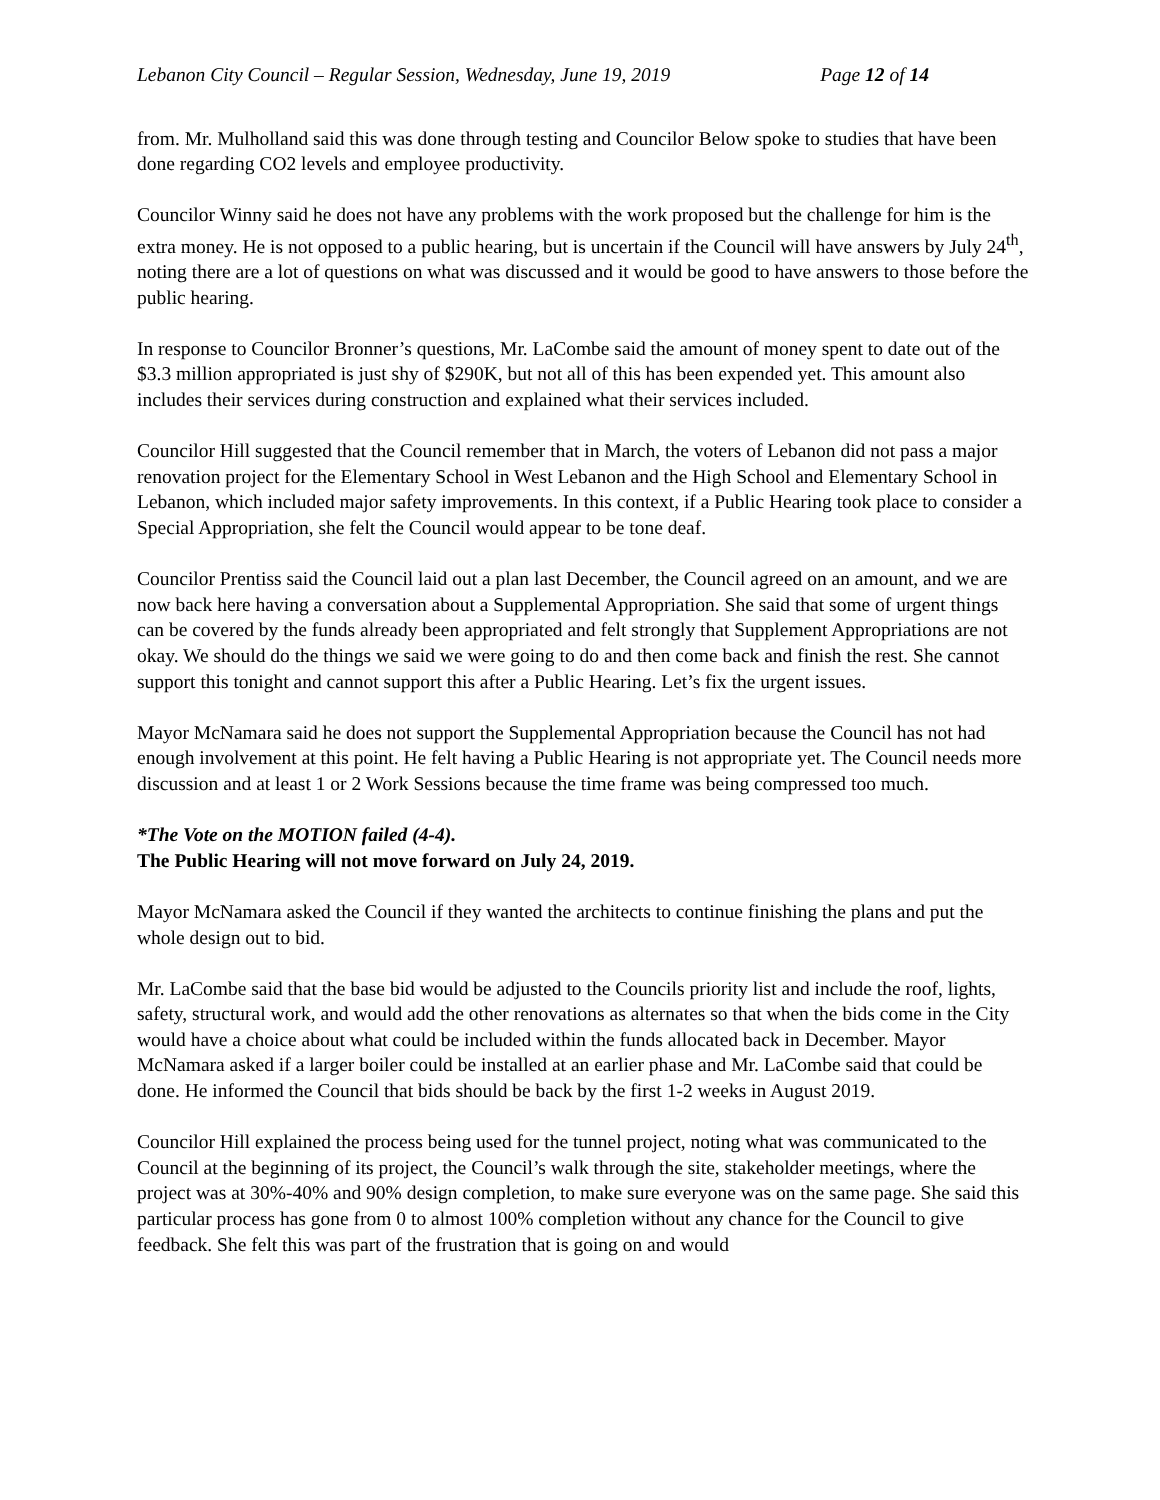Lebanon City Council – Regular Session, Wednesday, June 19, 2019 Page 12 of 14
from. Mr. Mulholland said this was done through testing and Councilor Below spoke to studies that have been done regarding CO2 levels and employee productivity.
Councilor Winny said he does not have any problems with the work proposed but the challenge for him is the extra money. He is not opposed to a public hearing, but is uncertain if the Council will have answers by July 24<sup>th</sup>, noting there are a lot of questions on what was discussed and it would be good to have answers to those before the public hearing.
In response to Councilor Bronner’s questions, Mr. LaCombe said the amount of money spent to date out of the $3.3 million appropriated is just shy of $290K, but not all of this has been expended yet. This amount also includes their services during construction and explained what their services included.
Councilor Hill suggested that the Council remember that in March, the voters of Lebanon did not pass a major renovation project for the Elementary School in West Lebanon and the High School and Elementary School in Lebanon, which included major safety improvements. In this context, if a Public Hearing took place to consider a Special Appropriation, she felt the Council would appear to be tone deaf.
Councilor Prentiss said the Council laid out a plan last December, the Council agreed on an amount, and we are now back here having a conversation about a Supplemental Appropriation. She said that some of urgent things can be covered by the funds already been appropriated and felt strongly that Supplement Appropriations are not okay. We should do the things we said we were going to do and then come back and finish the rest. She cannot support this tonight and cannot support this after a Public Hearing. Let’s fix the urgent issues.
Mayor McNamara said he does not support the Supplemental Appropriation because the Council has not had enough involvement at this point. He felt having a Public Hearing is not appropriate yet. The Council needs more discussion and at least 1 or 2 Work Sessions because the time frame was being compressed too much.
*The Vote on the MOTION failed (4-4).
The Public Hearing will not move forward on July 24, 2019.
Mayor McNamara asked the Council if they wanted the architects to continue finishing the plans and put the whole design out to bid.
Mr. LaCombe said that the base bid would be adjusted to the Councils priority list and include the roof, lights, safety, structural work, and would add the other renovations as alternates so that when the bids come in the City would have a choice about what could be included within the funds allocated back in December. Mayor McNamara asked if a larger boiler could be installed at an earlier phase and Mr. LaCombe said that could be done. He informed the Council that bids should be back by the first 1-2 weeks in August 2019.
Councilor Hill explained the process being used for the tunnel project, noting what was communicated to the Council at the beginning of its project, the Council’s walk through the site, stakeholder meetings, where the project was at 30%-40% and 90% design completion, to make sure everyone was on the same page. She said this particular process has gone from 0 to almost 100% completion without any chance for the Council to give feedback. She felt this was part of the frustration that is going on and would